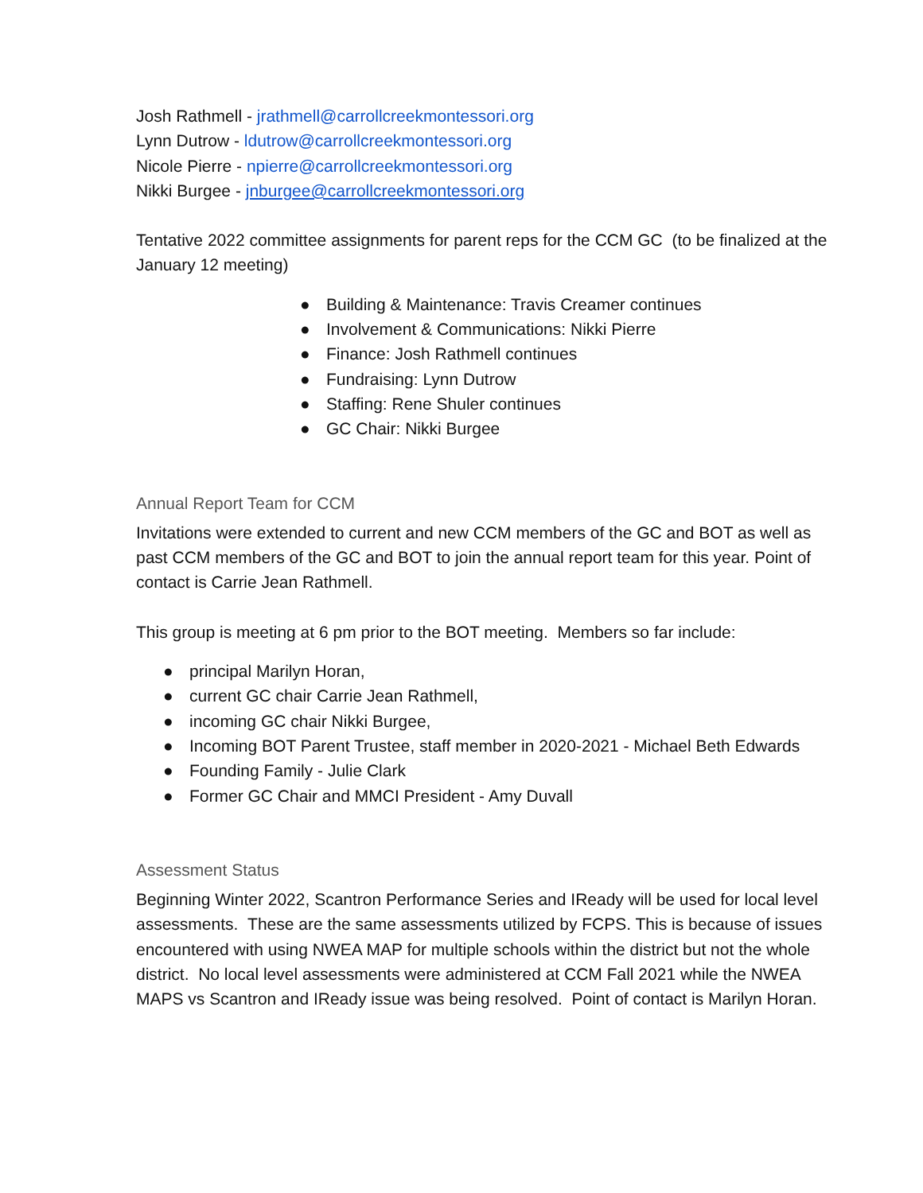Josh Rathmell - jrathmell@carrollcreekmontessori.org
Lynn Dutrow - ldutrow@carrollcreekmontessori.org
Nicole Pierre - npierre@carrollcreekmontessori.org
Nikki Burgee - jnburgee@carrollcreekmontessori.org
Tentative 2022 committee assignments for parent reps for the CCM GC (to be finalized at the January 12 meeting)
● Building & Maintenance: Travis Creamer continues
● Involvement & Communications: Nikki Pierre
● Finance: Josh Rathmell continues
● Fundraising: Lynn Dutrow
● Staffing: Rene Shuler continues
● GC Chair: Nikki Burgee
Annual Report Team for CCM
Invitations were extended to current and new CCM members of the GC and BOT as well as past CCM members of the GC and BOT to join the annual report team for this year. Point of contact is Carrie Jean Rathmell.
This group is meeting at 6 pm prior to the BOT meeting. Members so far include:
● principal Marilyn Horan,
● current GC chair Carrie Jean Rathmell,
● incoming GC chair Nikki Burgee,
● Incoming BOT Parent Trustee, staff member in 2020-2021 - Michael Beth Edwards
● Founding Family - Julie Clark
● Former GC Chair and MMCI President - Amy Duvall
Assessment Status
Beginning Winter 2022, Scantron Performance Series and IReady will be used for local level assessments. These are the same assessments utilized by FCPS. This is because of issues encountered with using NWEA MAP for multiple schools within the district but not the whole district. No local level assessments were administered at CCM Fall 2021 while the NWEA MAPS vs Scantron and IReady issue was being resolved. Point of contact is Marilyn Horan.